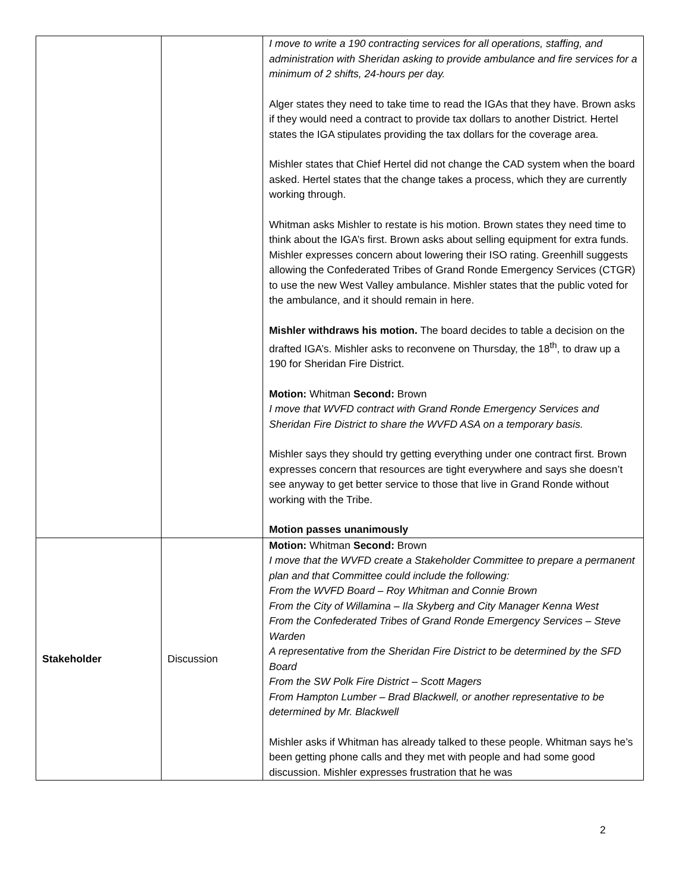| | | I move to write a 190 contracting services for all operations, staffing, and administration with Sheridan asking to provide ambulance and fire services for a minimum of 2 shifts, 24-hours per day. Alger states they need to take time to read the IGAs that they have. Brown asks if they would need a contract to provide tax dollars to another District. Hertel states the IGA stipulates providing the tax dollars for the coverage area. Mishler states that Chief Hertel did not change the CAD system when the board asked. Hertel states that the change takes a process, which they are currently working through. Whitman asks Mishler to restate is his motion. Brown states they need time to think about the IGA’s first. Brown asks about selling equipment for extra funds. Mishler expresses concern about lowering their ISO rating. Greenhill suggests allowing the Confederated Tribes of Grand Ronde Emergency Services (CTGR) to use the new West Valley ambulance. Mishler states that the public voted for the ambulance, and it should remain in here. Mishler withdraws his motion. The board decides to table a decision on the drafted IGA’s. Mishler asks to reconvene on Thursday, the 18<sup>th</sup>, to draw up a 190 for Sheridan Fire District. Motion: Whitman Second: Brown I move that WVFD contract with Grand Ronde Emergency Services and Sheridan Fire District to share the WVFD ASA on a temporary basis. Mishler says they should try getting everything under one contract first. Brown expresses concern that resources are tight everywhere and says she doesn’t see anyway to get better service to those that live in Grand Ronde without working with the Tribe. Motion passes unanimously |
| Stakeholder | Discussion | Motion: Whitman Second: Brown I move that the WVFD create a Stakeholder Committee to prepare a permanent plan and that Committee could include the following: From the WVFD Board – Roy Whitman and Connie Brown From the City of Willamina – Ila Skyberg and City Manager Kenna West From the Confederated Tribes of Grand Ronde Emergency Services – Steve Warden A representative from the Sheridan Fire District to be determined by the SFD Board From the SW Polk Fire District – Scott Magers From Hampton Lumber – Brad Blackwell, or another representative to be determined by Mr. Blackwell Mishler asks if Whitman has already talked to these people. Whitman says he’s been getting phone calls and they met with people and had some good discussion. Mishler expresses frustration that he was |
2